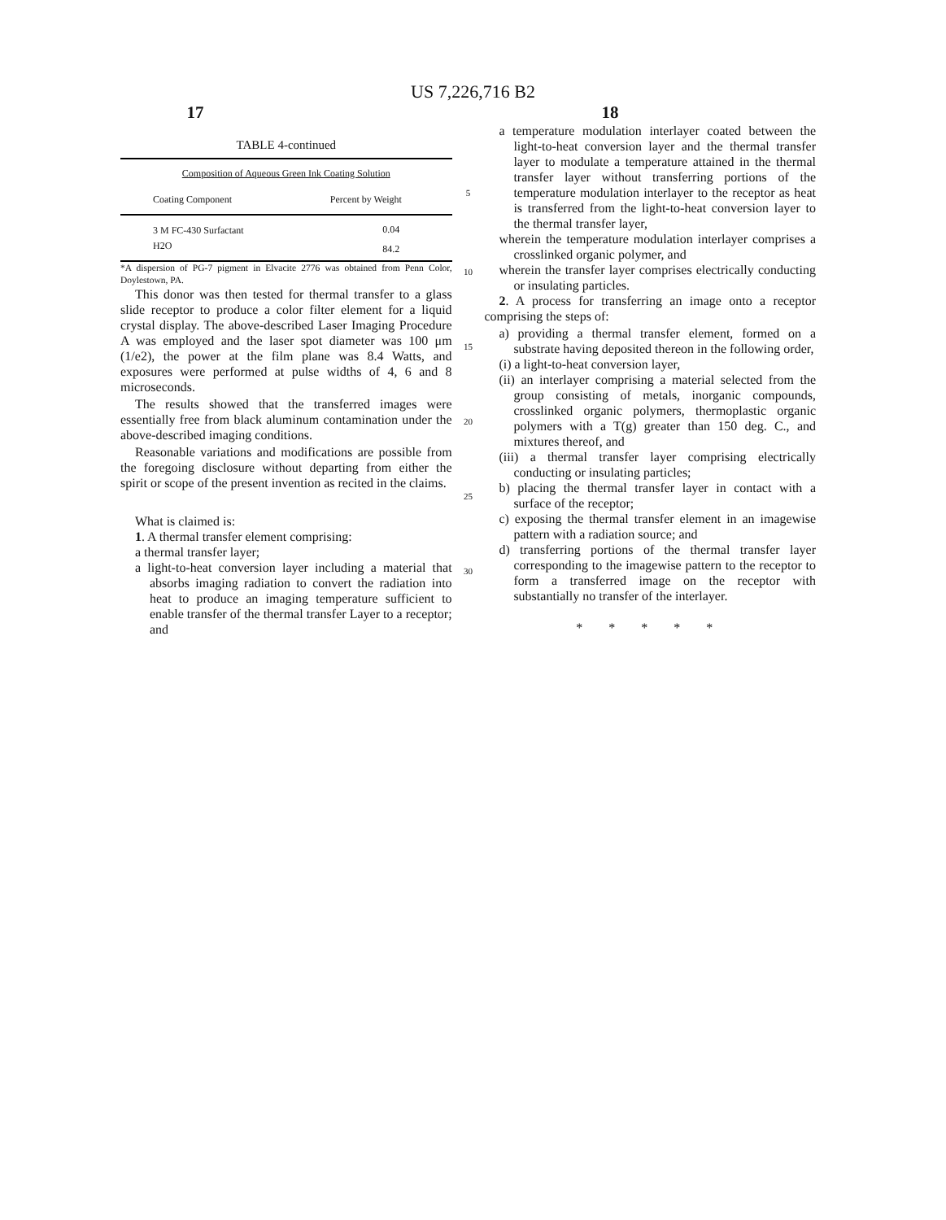US 7,226,716 B2
17 18
TABLE 4-continued
| Composition of Aqueous Green Ink Coating Solution | |
| Coating Component | Percent by Weight |
| 3 M FC-430 Surfactant | 0.04 |
| H2O | 84.2 |
*A dispersion of PG-7 pigment in Elvacite 2776 was obtained from Penn Color, Doylestown, PA.
This donor was then tested for thermal transfer to a glass slide receptor to produce a color filter element for a liquid crystal display. The above-described Laser Imaging Procedure A was employed and the laser spot diameter was 100 μm (1/e2), the power at the film plane was 8.4 Watts, and exposures were performed at pulse widths of 4, 6 and 8 microseconds.
The results showed that the transferred images were essentially free from black aluminum contamination under the above-described imaging conditions.
Reasonable variations and modifications are possible from the foregoing disclosure without departing from either the spirit or scope of the present invention as recited in the claims.
What is claimed is:
1. A thermal transfer element comprising:
a thermal transfer layer;
a light-to-heat conversion layer including a material that absorbs imaging radiation to convert the radiation into heat to produce an imaging temperature sufficient to enable transfer of the thermal transfer Layer to a receptor; and
5
10
15
20
25
30
a temperature modulation interlayer coated between the light-to-heat conversion layer and the thermal transfer layer to modulate a temperature attained in the thermal transfer layer without transferring portions of the temperature modulation interlayer to the receptor as heat is transferred from the light-to-heat conversion layer to the thermal transfer layer,
wherein the temperature modulation interlayer comprises a crosslinked organic polymer, and
wherein the transfer layer comprises electrically conducting or insulating particles.
2. A process for transferring an image onto a receptor comprising the steps of:
a) providing a thermal transfer element, formed on a substrate having deposited thereon in the following order,
(i) a light-to-heat conversion layer,
(ii) an interlayer comprising a material selected from the group consisting of metals, inorganic compounds, crosslinked organic polymers, thermoplastic organic polymers with a T(g) greater than 150 deg. C., and mixtures thereof, and
(iii) a thermal transfer layer comprising electrically conducting or insulating particles;
b) placing the thermal transfer layer in contact with a surface of the receptor;
c) exposing the thermal transfer element in an imagewise pattern with a radiation source; and
d) transferring portions of the thermal transfer layer corresponding to the imagewise pattern to the receptor to form a transferred image on the receptor with substantially no transfer of the interlayer.
* * * * *